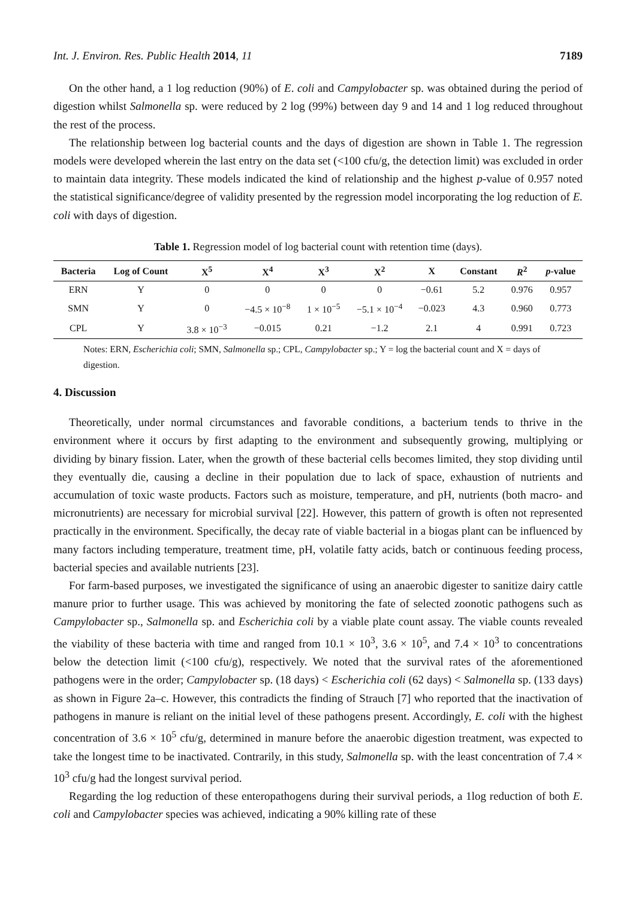Int. J. Environ. Res. Public Health 2014, 11 7189
On the other hand, a 1 log reduction (90%) of E. coli and Campylobacter sp. was obtained during the period of digestion whilst Salmonella sp. were reduced by 2 log (99%) between day 9 and 14 and 1 log reduced throughout the rest of the process.
The relationship between log bacterial counts and the days of digestion are shown in Table 1. The regression models were developed wherein the last entry on the data set (<100 cfu/g, the detection limit) was excluded in order to maintain data integrity. These models indicated the kind of relationship and the highest p-value of 0.957 noted the statistical significance/degree of validity presented by the regression model incorporating the log reduction of E. coli with days of digestion.
Table 1. Regression model of log bacterial count with retention time (days).
| Bacteria | Log of Count | X<sup>5</sup> | X<sup>4</sup> | X<sup>3</sup> | X<sup>2</sup> | X | Constant | R<sup>2</sup> | p -value |
| --- | --- | --- | --- | --- | --- | --- | --- | --- | --- |
| ERN | Y | 0 | 0 | 0 | 0 | −0.61 | 5.2 | 0.976 | 0.957 |
| SMN | Y | 0 | −4.5 × 10<sup>−8</sup> | 1 × 10<sup>−5</sup> | −5.1 × 10<sup>−4</sup> | −0.023 | 4.3 | 0.960 | 0.773 |
| CPL | Y | 3.8 × 10<sup>−3</sup> | −0.015 | 0.21 | −1.2 | 2.1 | 4 | 0.991 | 0.723 |
Notes: ERN, Escherichia coli; SMN, Salmonella sp.; CPL, Campylobacter sp.; Y = log the bacterial count and X = days of digestion.
4. Discussion
Theoretically, under normal circumstances and favorable conditions, a bacterium tends to thrive in the environment where it occurs by first adapting to the environment and subsequently growing, multiplying or dividing by binary fission. Later, when the growth of these bacterial cells becomes limited, they stop dividing until they eventually die, causing a decline in their population due to lack of space, exhaustion of nutrients and accumulation of toxic waste products. Factors such as moisture, temperature, and pH, nutrients (both macro- and micronutrients) are necessary for microbial survival [22]. However, this pattern of growth is often not represented practically in the environment. Specifically, the decay rate of viable bacterial in a biogas plant can be influenced by many factors including temperature, treatment time, pH, volatile fatty acids, batch or continuous feeding process, bacterial species and available nutrients [23].
For farm-based purposes, we investigated the significance of using an anaerobic digester to sanitize dairy cattle manure prior to further usage. This was achieved by monitoring the fate of selected zoonotic pathogens such as Campylobacter sp., Salmonella sp. and Escherichia coli by a viable plate count assay. The viable counts revealed the viability of these bacteria with time and ranged from 10.1 × 10<sup>3</sup>, 3.6 × 10<sup>5</sup>, and 7.4 × 10<sup>3</sup> to concentrations below the detection limit (<100 cfu/g), respectively. We noted that the survival rates of the aforementioned pathogens were in the order; Campylobacter sp. (18 days) < Escherichia coli (62 days) < Salmonella sp. (133 days) as shown in Figure 2a–c. However, this contradicts the finding of Strauch [7] who reported that the inactivation of pathogens in manure is reliant on the initial level of these pathogens present. Accordingly, E. coli with the highest concentration of 3.6 × 10<sup>5</sup> cfu/g, determined in manure before the anaerobic digestion treatment, was expected to take the longest time to be inactivated. Contrarily, in this study, Salmonella sp. with the least concentration of 7.4 × 10<sup>3</sup> cfu/g had the longest survival period.
Regarding the log reduction of these enteropathogens during their survival periods, a 1log reduction of both E. coli and Campylobacter species was achieved, indicating a 90% killing rate of these